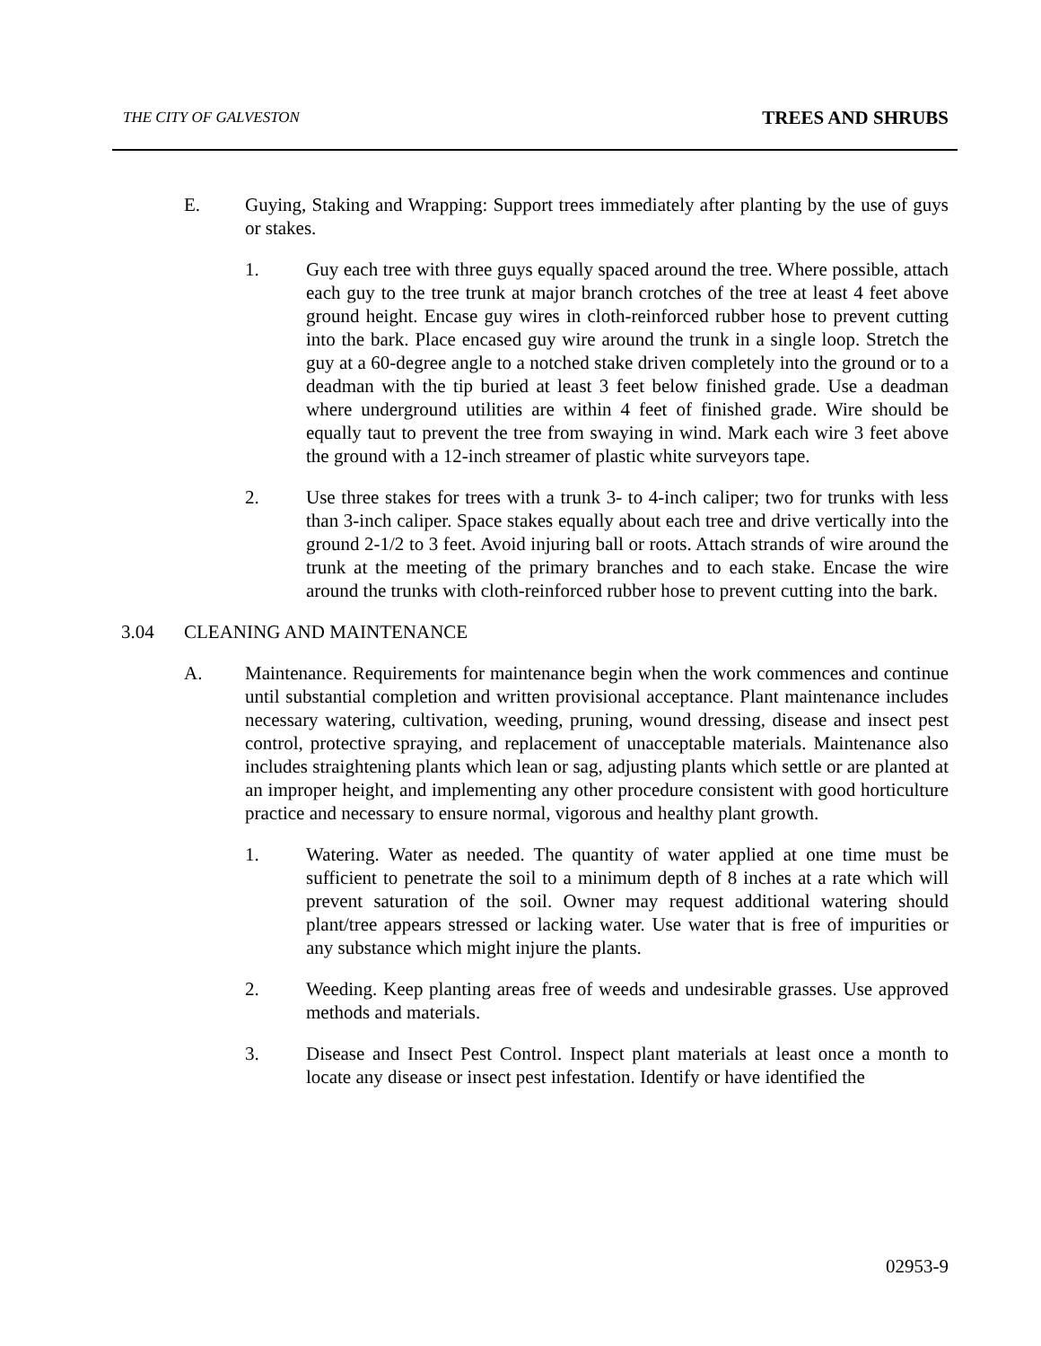THE CITY OF GALVESTON TREES AND SHRUBS
E. Guying, Staking and Wrapping: Support trees immediately after planting by the use of guys or stakes.
1. Guy each tree with three guys equally spaced around the tree. Where possible, attach each guy to the tree trunk at major branch crotches of the tree at least 4 feet above ground height. Encase guy wires in cloth-reinforced rubber hose to prevent cutting into the bark. Place encased guy wire around the trunk in a single loop. Stretch the guy at a 60-degree angle to a notched stake driven completely into the ground or to a deadman with the tip buried at least 3 feet below finished grade. Use a deadman where underground utilities are within 4 feet of finished grade. Wire should be equally taut to prevent the tree from swaying in wind. Mark each wire 3 feet above the ground with a 12-inch streamer of plastic white surveyors tape.
2. Use three stakes for trees with a trunk 3- to 4-inch caliper; two for trunks with less than 3-inch caliper. Space stakes equally about each tree and drive vertically into the ground 2-1/2 to 3 feet. Avoid injuring ball or roots. Attach strands of wire around the trunk at the meeting of the primary branches and to each stake. Encase the wire around the trunks with cloth-reinforced rubber hose to prevent cutting into the bark.
3.04 CLEANING AND MAINTENANCE
A. Maintenance. Requirements for maintenance begin when the work commences and continue until substantial completion and written provisional acceptance. Plant maintenance includes necessary watering, cultivation, weeding, pruning, wound dressing, disease and insect pest control, protective spraying, and replacement of unacceptable materials. Maintenance also includes straightening plants which lean or sag, adjusting plants which settle or are planted at an improper height, and implementing any other procedure consistent with good horticulture practice and necessary to ensure normal, vigorous and healthy plant growth.
1. Watering. Water as needed. The quantity of water applied at one time must be sufficient to penetrate the soil to a minimum depth of 8 inches at a rate which will prevent saturation of the soil. Owner may request additional watering should plant/tree appears stressed or lacking water. Use water that is free of impurities or any substance which might injure the plants.
2. Weeding. Keep planting areas free of weeds and undesirable grasses. Use approved methods and materials.
3. Disease and Insect Pest Control. Inspect plant materials at least once a month to locate any disease or insect pest infestation. Identify or have identified the
02953-9